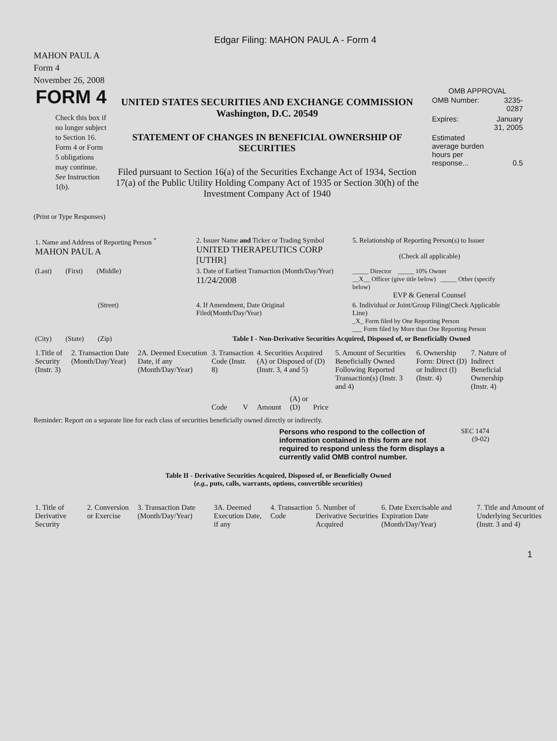Edgar Filing: MAHON PAUL A - Form 4
MAHON PAUL A
Form 4
November 26, 2008
FORM 4
Check this box if no longer subject to Section 16. Form 4 or Form 5 obligations may continue. See Instruction 1(b).
UNITED STATES SECURITIES AND EXCHANGE COMMISSION
Washington, D.C. 20549
STATEMENT OF CHANGES IN BENEFICIAL OWNERSHIP OF SECURITIES
Filed pursuant to Section 16(a) of the Securities Exchange Act of 1934, Section 17(a) of the Public Utility Holding Company Act of 1935 or Section 30(h) of the Investment Company Act of 1940
OMB APPROVAL
| OMB Number: | 3235-0287 |
| Expires: | January 31, 2005 |
| Estimated average burden hours per response... | 0.5 |
(Print or Type Responses)
| 1. Name and Address of Reporting Person <sup>*</sup> MAHON PAUL A | 2. Issuer Name and Ticker or Trading Symbol UNITED THERAPEUTICS CORP [UTHR] | 5. Relationship of Reporting Person(s) to Issuer (Check all applicable) |
| (Last) (First) (Middle) | 3. Date of Earliest Transaction (Month/Day/Year) 11/24/2008 | _____ Director _____ 10% Owner __X__ Officer (give title below) _____ Other (specify below) EVP & General Counsel |
| (Street) | 4. If Amendment, Date Original Filed(Month/Day/Year) | 6. Individual or Joint/Group Filing(Check Applicable Line) _X_ Form filed by One Reporting Person ___ Form filed by More than One Reporting Person |
| (City) (State) (Zip) | Table I - Non-Derivative Securities Acquired, Disposed of, or Beneficially Owned | |
| 1.Title of Security (Instr. 3) | 2. Transaction Date (Month/Day/Year) | 2A. Deemed Execution Date, if any (Month/Day/Year) | 3. Transaction Code (Instr. 8) | | 4. Securities Acquired (A) or Disposed of (D) (Instr. 3, 4 and 5) | | | 5. Amount of Securities Beneficially Owned Following Reported Transaction(s) (Instr. 3 and 4) | 6. Ownership Form: Direct (D) or Indirect (I) (Instr. 4) | 7. Nature of Indirect Beneficial Ownership (Instr. 4) |
| | | | Code | V | Amount | (A) or (D) | Price | | | |
Reminder: Report on a separate line for each class of securities beneficially owned directly or indirectly.
Persons who respond to the collection of information contained in this form are not required to respond unless the form displays a currently valid OMB control number.
SEC 1474
(9-02)
Table II - Derivative Securities Acquired, Disposed of, or Beneficially Owned
(e.g., puts, calls, warrants, options, convertible securities)
| 1. Title of Derivative Security | 2. Conversion or Exercise | 3. Transaction Date (Month/Day/Year) | 3A. Deemed Execution Date, if any | 4. Transaction Code | 5. Number of Derivative Securities Acquired | 6. Date Exercisable and Expiration Date (Month/Day/Year) | 7. Title and Amount of Underlying Securities (Instr. 3 and 4) |
1